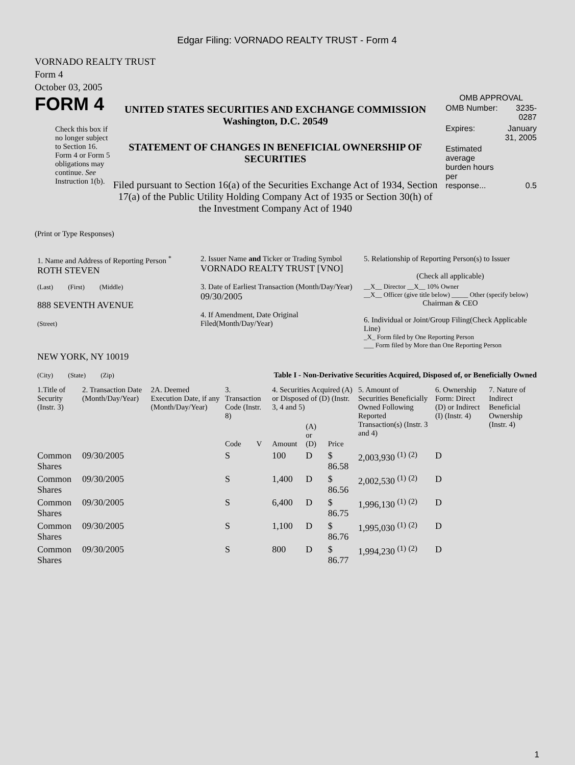Edgar Filing: VORNADO REALTY TRUST - Form 4
VORNADO REALTY TRUST
Form 4
October 03, 2005
FORM 4
Check this box if no longer subject to Section 16. Form 4 or Form 5 obligations may continue. See Instruction 1(b).
UNITED STATES SECURITIES AND EXCHANGE COMMISSION
Washington, D.C. 20549
STATEMENT OF CHANGES IN BENEFICIAL OWNERSHIP OF SECURITIES
Filed pursuant to Section 16(a) of the Securities Exchange Act of 1934, Section 17(a) of the Public Utility Holding Company Act of 1935 or Section 30(h) of the Investment Company Act of 1940
OMB APPROVAL
| OMB Number: | 3235-0287 |
| Expires: | January 31, 2005 |
| Estimated average burden hours per response... | 0.5 |
(Print or Type Responses)
| 1. Name and Address of Reporting Person <sup>*</sup> ROTH STEVEN | 2. Issuer Name and Ticker or Trading Symbol VORNADO REALTY TRUST [VNO] | 5. Relationship of Reporting Person(s) to Issuer (Check all applicable) |
| (Last) (First) (Middle) 888 SEVENTH AVENUE (Street) | 3. Date of Earliest Transaction (Month/Day/Year) 09/30/2005 4. If Amendment, Date Original Filed(Month/Day/Year) | __X__ Director __X__ 10% Owner __X__ Officer (give title below) _____ Other (specify below) Chairman & CEO 6. Individual or Joint/Group Filing(Check Applicable Line) _X_ Form filed by One Reporting Person ___ Form filed by More than One Reporting Person |
| NEW YORK, NY 10019 (City) (State) (Zip) | Table I - Non-Derivative Securities Acquired, Disposed of, or Beneficially Owned | |
| 1.Title of Security (Instr. 3) | 2. Transaction Date (Month/Day/Year) | 2A. Deemed Execution Date, if any (Month/Day/Year) | 3. Transaction Code (Instr. 8) | | 4. Securities Acquired (A) or Disposed of (D) (Instr. 3, 4 and 5) | | | 5. Amount of Securities Beneficially Owned Following Reported Transaction(s) (Instr. 3 and 4) | 6. Ownership Form: Direct (D) or Indirect (I) (Instr. 4) | 7. Nature of Indirect Beneficial Ownership (Instr. 4) |
| --- | --- | --- | --- | --- | --- | --- | --- | --- | --- | --- |
| | | | Code | V | Amount | (A) or (D) | Price | | | |
| Common Shares | 09/30/2005 | | S | | 100 | D | $ 86.58 | 2,003,930 <sup>(1)</sup> <sup>(2)</sup> | D | |
| Common Shares | 09/30/2005 | | S | | 1,400 | D | $ 86.56 | 2,002,530 <sup>(1)</sup> <sup>(2)</sup> | D | |
| Common Shares | 09/30/2005 | | S | | 6,400 | D | $ 86.75 | 1,996,130 <sup>(1)</sup> <sup>(2)</sup> | D | |
| Common Shares | 09/30/2005 | | S | | 1,100 | D | $ 86.76 | 1,995,030 <sup>(1)</sup> <sup>(2)</sup> | D | |
| Common Shares | 09/30/2005 | | S | | 800 | D | $ 86.77 | 1,994,230 <sup>(1)</sup> <sup>(2)</sup> | D | |
1